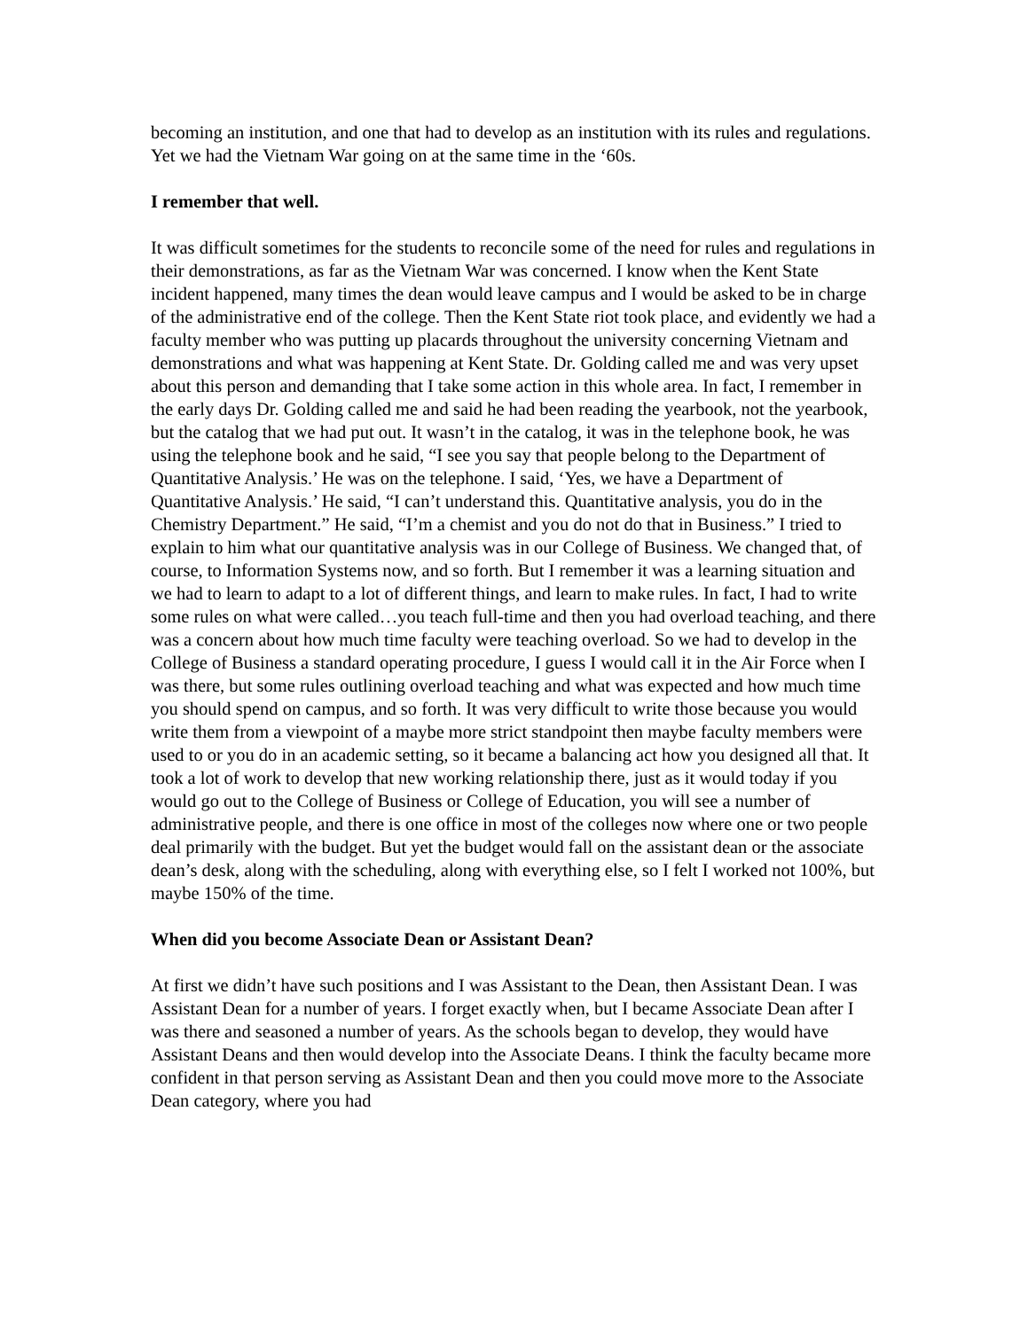becoming an institution, and one that had to develop as an institution with its rules and regulations. Yet we had the Vietnam War going on at the same time in the ‘60s.
I remember that well.
It was difficult sometimes for the students to reconcile some of the need for rules and regulations in their demonstrations, as far as the Vietnam War was concerned. I know when the Kent State incident happened, many times the dean would leave campus and I would be asked to be in charge of the administrative end of the college. Then the Kent State riot took place, and evidently we had a faculty member who was putting up placards throughout the university concerning Vietnam and demonstrations and what was happening at Kent State. Dr. Golding called me and was very upset about this person and demanding that I take some action in this whole area. In fact, I remember in the early days Dr. Golding called me and said he had been reading the yearbook, not the yearbook, but the catalog that we had put out. It wasn’t in the catalog, it was in the telephone book, he was using the telephone book and he said, “I see you say that people belong to the Department of Quantitative Analysis.’ He was on the telephone. I said, ‘Yes, we have a Department of Quantitative Analysis.’ He said, “I can’t understand this. Quantitative analysis, you do in the Chemistry Department.” He said, “I’m a chemist and you do not do that in Business.” I tried to explain to him what our quantitative analysis was in our College of Business. We changed that, of course, to Information Systems now, and so forth. But I remember it was a learning situation and we had to learn to adapt to a lot of different things, and learn to make rules. In fact, I had to write some rules on what were called…you teach full-time and then you had overload teaching, and there was a concern about how much time faculty were teaching overload. So we had to develop in the College of Business a standard operating procedure, I guess I would call it in the Air Force when I was there, but some rules outlining overload teaching and what was expected and how much time you should spend on campus, and so forth. It was very difficult to write those because you would write them from a viewpoint of a maybe more strict standpoint then maybe faculty members were used to or you do in an academic setting, so it became a balancing act how you designed all that. It took a lot of work to develop that new working relationship there, just as it would today if you would go out to the College of Business or College of Education, you will see a number of administrative people, and there is one office in most of the colleges now where one or two people deal primarily with the budget. But yet the budget would fall on the assistant dean or the associate dean’s desk, along with the scheduling, along with everything else, so I felt I worked not 100%, but maybe 150% of the time.
When did you become Associate Dean or Assistant Dean?
At first we didn’t have such positions and I was Assistant to the Dean, then Assistant Dean. I was Assistant Dean for a number of years. I forget exactly when, but I became Associate Dean after I was there and seasoned a number of years. As the schools began to develop, they would have Assistant Deans and then would develop into the Associate Deans. I think the faculty became more confident in that person serving as Assistant Dean and then you could move more to the Associate Dean category, where you had